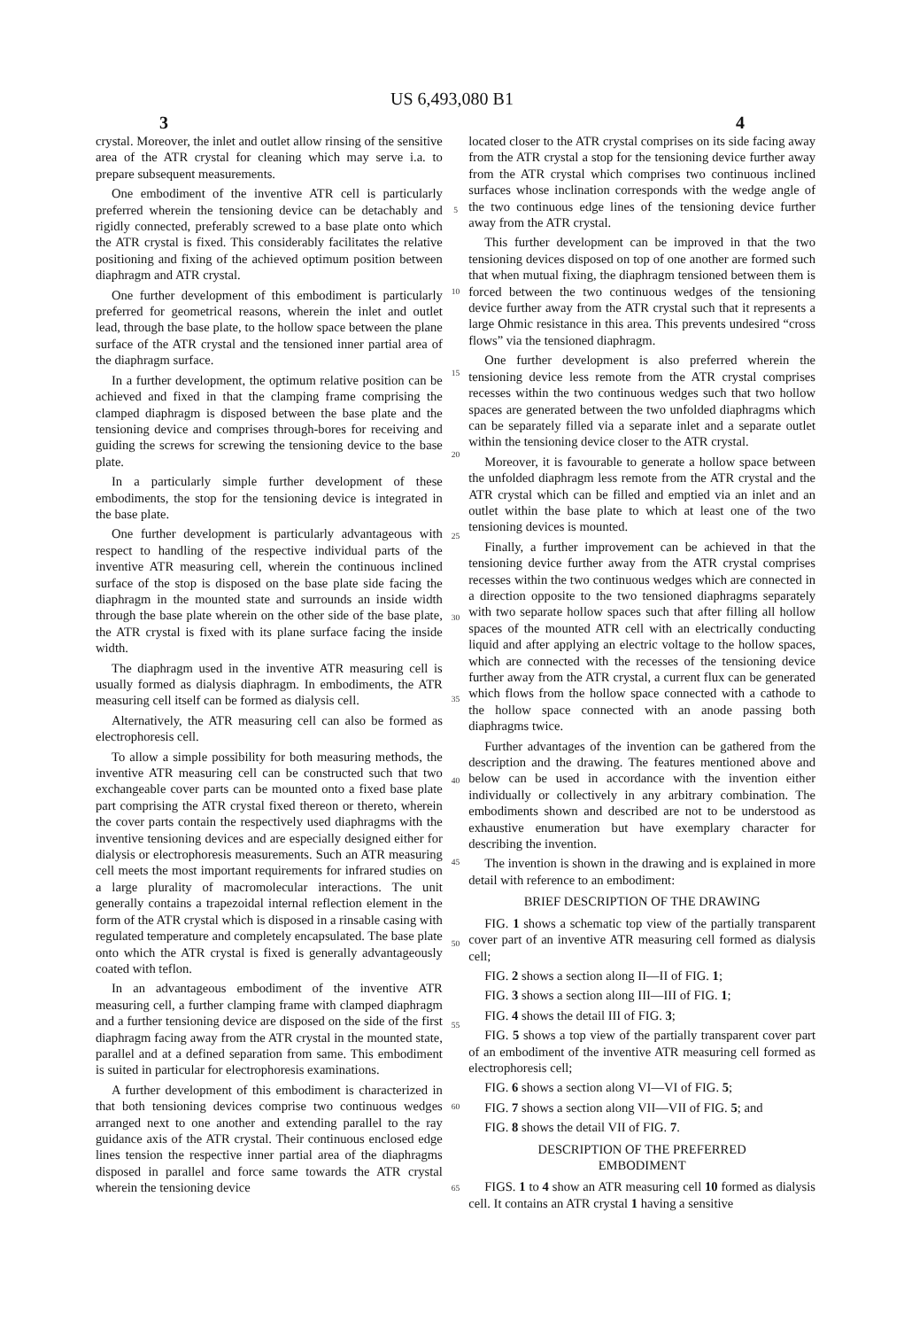US 6,493,080 B1
3 4
crystal. Moreover, the inlet and outlet allow rinsing of the sensitive area of the ATR crystal for cleaning which may serve i.a. to prepare subsequent measurements.
One embodiment of the inventive ATR cell is particularly preferred wherein the tensioning device can be detachably and rigidly connected, preferably screwed to a base plate onto which the ATR crystal is fixed. This considerably facilitates the relative positioning and fixing of the achieved optimum position between diaphragm and ATR crystal.
One further development of this embodiment is particularly preferred for geometrical reasons, wherein the inlet and outlet lead, through the base plate, to the hollow space between the plane surface of the ATR crystal and the tensioned inner partial area of the diaphragm surface.
In a further development, the optimum relative position can be achieved and fixed in that the clamping frame comprising the clamped diaphragm is disposed between the base plate and the tensioning device and comprises through-bores for receiving and guiding the screws for screwing the tensioning device to the base plate.
In a particularly simple further development of these embodiments, the stop for the tensioning device is integrated in the base plate.
One further development is particularly advantageous with respect to handling of the respective individual parts of the inventive ATR measuring cell, wherein the continuous inclined surface of the stop is disposed on the base plate side facing the diaphragm in the mounted state and surrounds an inside width through the base plate wherein on the other side of the base plate, the ATR crystal is fixed with its plane surface facing the inside width.
The diaphragm used in the inventive ATR measuring cell is usually formed as dialysis diaphragm. In embodiments, the ATR measuring cell itself can be formed as dialysis cell.
Alternatively, the ATR measuring cell can also be formed as electrophoresis cell.
To allow a simple possibility for both measuring methods, the inventive ATR measuring cell can be constructed such that two exchangeable cover parts can be mounted onto a fixed base plate part comprising the ATR crystal fixed thereon or thereto, wherein the cover parts contain the respectively used diaphragms with the inventive tensioning devices and are especially designed either for dialysis or electrophoresis measurements. Such an ATR measuring cell meets the most important requirements for infrared studies on a large plurality of macromolecular interactions. The unit generally contains a trapezoidal internal reflection element in the form of the ATR crystal which is disposed in a rinsable casing with regulated temperature and completely encapsulated. The base plate onto which the ATR crystal is fixed is generally advantageously coated with teflon.
In an advantageous embodiment of the inventive ATR measuring cell, a further clamping frame with clamped diaphragm and a further tensioning device are disposed on the side of the first diaphragm facing away from the ATR crystal in the mounted state, parallel and at a defined separation from same. This embodiment is suited in particular for electrophoresis examinations.
A further development of this embodiment is characterized in that both tensioning devices comprise two continuous wedges arranged next to one another and extending parallel to the ray guidance axis of the ATR crystal. Their continuous enclosed edge lines tension the respective inner partial area of the diaphragms disposed in parallel and force same towards the ATR crystal wherein the tensioning device
5
10
15
20
25
30
35
40
45
50
55
60
65
located closer to the ATR crystal comprises on its side facing away from the ATR crystal a stop for the tensioning device further away from the ATR crystal which comprises two continuous inclined surfaces whose inclination corresponds with the wedge angle of the two continuous edge lines of the tensioning device further away from the ATR crystal.
This further development can be improved in that the two tensioning devices disposed on top of one another are formed such that when mutual fixing, the diaphragm tensioned between them is forced between the two continuous wedges of the tensioning device further away from the ATR crystal such that it represents a large Ohmic resistance in this area. This prevents undesired “cross flows” via the tensioned diaphragm.
One further development is also preferred wherein the tensioning device less remote from the ATR crystal comprises recesses within the two continuous wedges such that two hollow spaces are generated between the two unfolded diaphragms which can be separately filled via a separate inlet and a separate outlet within the tensioning device closer to the ATR crystal.
Moreover, it is favourable to generate a hollow space between the unfolded diaphragm less remote from the ATR crystal and the ATR crystal which can be filled and emptied via an inlet and an outlet within the base plate to which at least one of the two tensioning devices is mounted.
Finally, a further improvement can be achieved in that the tensioning device further away from the ATR crystal comprises recesses within the two continuous wedges which are connected in a direction opposite to the two tensioned diaphragms separately with two separate hollow spaces such that after filling all hollow spaces of the mounted ATR cell with an electrically conducting liquid and after applying an electric voltage to the hollow spaces, which are connected with the recesses of the tensioning device further away from the ATR crystal, a current flux can be generated which flows from the hollow space connected with a cathode to the hollow space connected with an anode passing both diaphragms twice.
Further advantages of the invention can be gathered from the description and the drawing. The features mentioned above and below can be used in accordance with the invention either individually or collectively in any arbitrary combination. The embodiments shown and described are not to be understood as exhaustive enumeration but have exemplary character for describing the invention.
The invention is shown in the drawing and is explained in more detail with reference to an embodiment:
BRIEF DESCRIPTION OF THE DRAWING
FIG. 1 shows a schematic top view of the partially transparent cover part of an inventive ATR measuring cell formed as dialysis cell;
FIG. 2 shows a section along II—II of FIG. 1;
FIG. 3 shows a section along III—III of FIG. 1;
FIG. 4 shows the detail III of FIG. 3;
FIG. 5 shows a top view of the partially transparent cover part of an embodiment of the inventive ATR measuring cell formed as electrophoresis cell;
FIG. 6 shows a section along VI—VI of FIG. 5;
FIG. 7 shows a section along VII—VII of FIG. 5; and
FIG. 8 shows the detail VII of FIG. 7.
DESCRIPTION OF THE PREFERRED
EMBODIMENT
FIGS. 1 to 4 show an ATR measuring cell 10 formed as dialysis cell. It contains an ATR crystal 1 having a sensitive